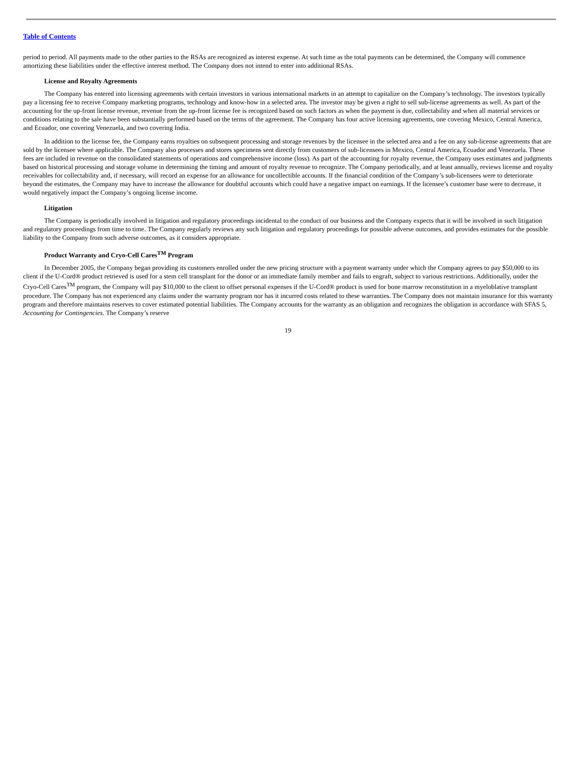Table of Contents
period to period. All payments made to the other parties to the RSAs are recognized as interest expense. At such time as the total payments can be determined, the Company will commence amortizing these liabilities under the effective interest method. The Company does not intend to enter into additional RSAs.
License and Royalty Agreements
The Company has entered into licensing agreements with certain investors in various international markets in an attempt to capitalize on the Company’s technology. The investors typically pay a licensing fee to receive Company marketing programs, technology and know-how in a selected area. The investor may be given a right to sell sub-license agreements as well. As part of the accounting for the up-front license revenue, revenue from the up-front license fee is recognized based on such factors as when the payment is due, collectability and when all material services or conditions relating to the sale have been substantially performed based on the terms of the agreement. The Company has four active licensing agreements, one covering Mexico, Central America, and Ecuador, one covering Venezuela, and two covering India.
In addition to the license fee, the Company earns royalties on subsequent processing and storage revenues by the licensee in the selected area and a fee on any sub-license agreements that are sold by the licensee where applicable. The Company also processes and stores specimens sent directly from customers of sub-licensees in Mexico, Central America, Ecuador and Venezuela. These fees are included in revenue on the consolidated statements of operations and comprehensive income (loss). As part of the accounting for royalty revenue, the Company uses estimates and judgments based on historical processing and storage volume in determining the timing and amount of royalty revenue to recognize. The Company periodically, and at least annually, reviews license and royalty receivables for collectability and, if necessary, will record an expense for an allowance for uncollectible accounts. If the financial condition of the Company’s sub-licensees were to deteriorate beyond the estimates, the Company may have to increase the allowance for doubtful accounts which could have a negative impact on earnings. If the licensee’s customer base were to decrease, it would negatively impact the Company’s ongoing license income.
Litigation
The Company is periodically involved in litigation and regulatory proceedings incidental to the conduct of our business and the Company expects that it will be involved in such litigation and regulatory proceedings from time to time. The Company regularly reviews any such litigation and regulatory proceedings for possible adverse outcomes, and provides estimates for the possible liability to the Company from such adverse outcomes, as it considers appropriate.
Product Warranty and Cryo-Cell Cares<sup>TM</sup> Program
In December 2005, the Company began providing its customers enrolled under the new pricing structure with a payment warranty under which the Company agrees to pay $50,000 to its client if the U-Cord® product retrieved is used for a stem cell transplant for the donor or an immediate family member and fails to engraft, subject to various restrictions. Additionally, under the Cryo-Cell Cares<sup>TM</sup> program, the Company will pay $10,000 to the client to offset personal expenses if the U-Cord® product is used for bone marrow reconstitution in a myeloblative transplant procedure. The Company has not experienced any claims under the warranty program nor has it incurred costs related to these warranties. The Company does not maintain insurance for this warranty program and therefore maintains reserves to cover estimated potential liabilities. The Company accounts for the warranty as an obligation and recognizes the obligation in accordance with SFAS 5, Accounting for Contingencies. The Company’s reserve
19